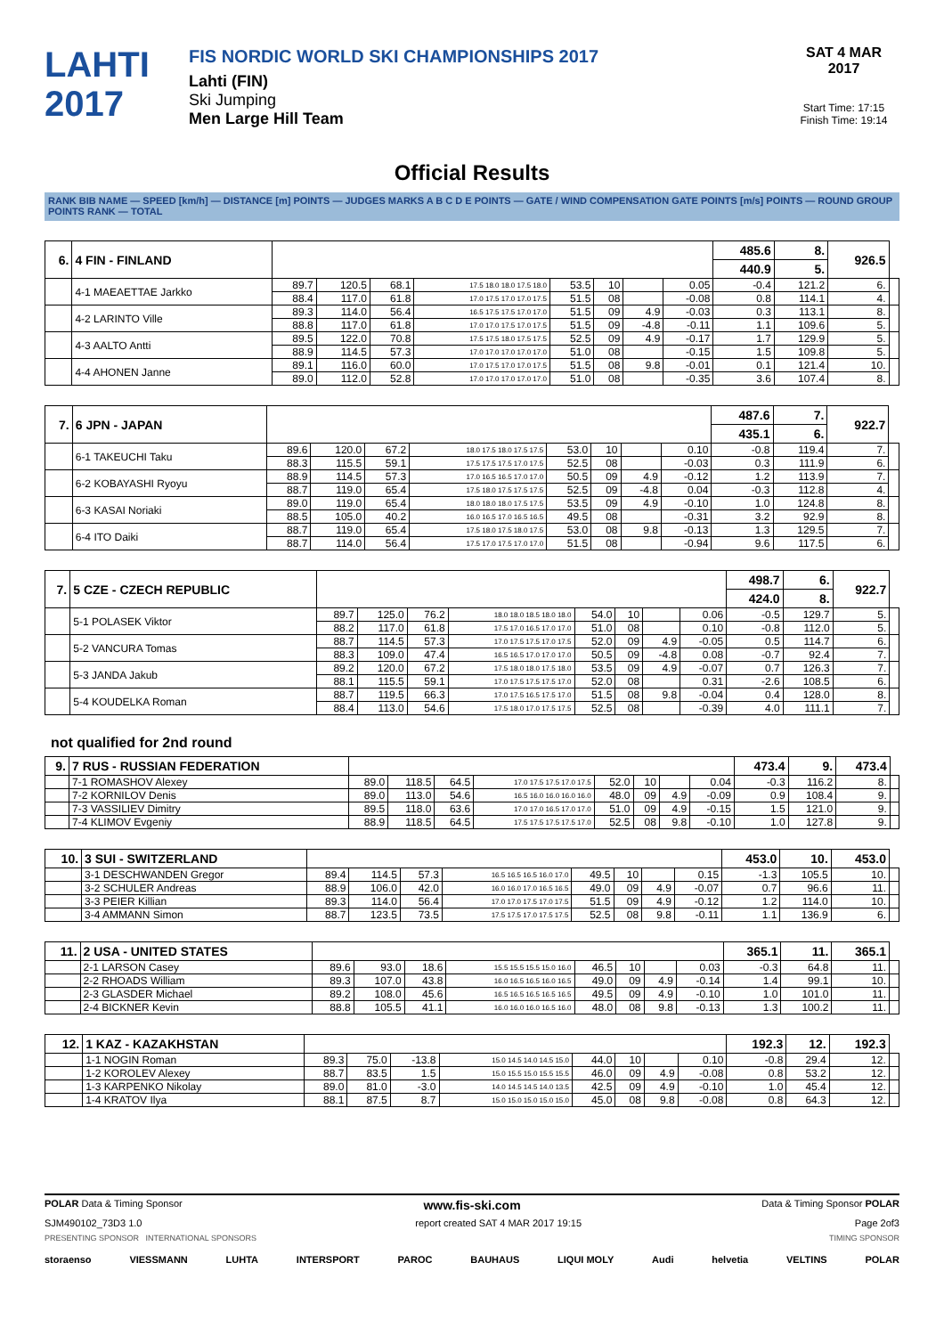LAHTI
2017
FIS NORDIC WORLD SKI CHAMPIONSHIPS 2017
Lahti (FIN)
Ski Jumping
Men Large Hill Team
SAT 4 MAR 2017
Start Time: 17:15
Finish Time: 19:14
Official Results
RANK BIB NAME — SPEED [km/h] — DISTANCE [m] POINTS — JUDGES MARKS A B C D E POINTS — GATE / WIND COMPENSATION GATE POINTS [m/s] POINTS — ROUND GROUP POINTS RANK — TOTAL
| 6. | 4 FIN - FINLAND | | | | | | | | | 485.6 | 8. | 926.5 | |
| | | | | | | | | | | 440.9 | 5. | | |
| | 4-1 MAEAETTAE Jarkko | 89.7 | 120.5 | 68.1 | 17.5 18.0 18.0 17.5 18.0 | 53.5 | 10 | | 0.05 | -0.4 | 121.2 | 6. | |
| | | 88.4 | 117.0 | 61.8 | 17.0 17.5 17.0 17.0 17.5 | 51.5 | 08 | | -0.08 | 0.8 | 114.1 | 4. | |
| | 4-2 LARINTO Ville | 89.3 | 114.0 | 56.4 | 16.5 17.5 17.5 17.0 17.0 | 51.5 | 09 | 4.9 | -0.03 | 0.3 | 113.1 | 8. | |
| | | 88.8 | 117.0 | 61.8 | 17.0 17.0 17.5 17.0 17.5 | 51.5 | 09 | -4.8 | -0.11 | 1.1 | 109.6 | 5. | |
| | 4-3 AALTO Antti | 89.5 | 122.0 | 70.8 | 17.5 17.5 18.0 17.5 17.5 | 52.5 | 09 | 4.9 | -0.17 | 1.7 | 129.9 | 5. | |
| | | 88.9 | 114.5 | 57.3 | 17.0 17.0 17.0 17.0 17.0 | 51.0 | 08 | | -0.15 | 1.5 | 109.8 | 5. | |
| | 4-4 AHONEN Janne | 89.1 | 116.0 | 60.0 | 17.0 17.5 17.0 17.0 17.5 | 51.5 | 08 | 9.8 | -0.01 | 0.1 | 121.4 | 10. | |
| | | 89.0 | 112.0 | 52.8 | 17.0 17.0 17.0 17.0 17.0 | 51.0 | 08 | | -0.35 | 3.6 | 107.4 | 8. | |
| 7. | 6 JPN - JAPAN | | | | | | | | | 487.6 | 7. | 922.7 | |
| | | | | | | | | | | 435.1 | 6. | | |
| | 6-1 TAKEUCHI Taku | 89.6 | 120.0 | 67.2 | 18.0 17.5 18.0 17.5 17.5 | 53.0 | 10 | | 0.10 | -0.8 | 119.4 | 7. | |
| | | 88.3 | 115.5 | 59.1 | 17.5 17.5 17.5 17.0 17.5 | 52.5 | 08 | | -0.03 | 0.3 | 111.9 | 6. | |
| | 6-2 KOBAYASHI Ryoyu | 88.9 | 114.5 | 57.3 | 17.0 16.5 16.5 17.0 17.0 | 50.5 | 09 | 4.9 | -0.12 | 1.2 | 113.9 | 7. | |
| | | 88.7 | 119.0 | 65.4 | 17.5 18.0 17.5 17.5 17.5 | 52.5 | 09 | -4.8 | 0.04 | -0.3 | 112.8 | 4. | |
| | 6-3 KASAI Noriaki | 89.0 | 119.0 | 65.4 | 18.0 18.0 18.0 17.5 17.5 | 53.5 | 09 | 4.9 | -0.10 | 1.0 | 124.8 | 8. | |
| | | 88.5 | 105.0 | 40.2 | 16.0 16.5 17.0 16.5 16.5 | 49.5 | 08 | | -0.31 | 3.2 | 92.9 | 8. | |
| | 6-4 ITO Daiki | 88.7 | 119.0 | 65.4 | 17.5 18.0 17.5 18.0 17.5 | 53.0 | 08 | 9.8 | -0.13 | 1.3 | 129.5 | 7. | |
| | | 88.7 | 114.0 | 56.4 | 17.5 17.0 17.5 17.0 17.0 | 51.5 | 08 | | -0.94 | 9.6 | 117.5 | 6. | |
| 7. | 5 CZE - CZECH REPUBLIC | | | | | | | | | 498.7 | 6. | 922.7 | |
| | | | | | | | | | | 424.0 | 8. | | |
| | 5-1 POLASEK Viktor | 89.7 | 125.0 | 76.2 | 18.0 18.0 18.5 18.0 18.0 | 54.0 | 10 | | 0.06 | -0.5 | 129.7 | 5. | |
| | | 88.2 | 117.0 | 61.8 | 17.5 17.0 16.5 17.0 17.0 | 51.0 | 08 | | 0.10 | -0.8 | 112.0 | 5. | |
| | 5-2 VANCURA Tomas | 88.7 | 114.5 | 57.3 | 17.0 17.5 17.5 17.0 17.5 | 52.0 | 09 | 4.9 | -0.05 | 0.5 | 114.7 | 6. | |
| | | 88.3 | 109.0 | 47.4 | 16.5 16.5 17.0 17.0 17.0 | 50.5 | 09 | -4.8 | 0.08 | -0.7 | 92.4 | 7. | |
| | 5-3 JANDA Jakub | 89.2 | 120.0 | 67.2 | 17.5 18.0 18.0 17.5 18.0 | 53.5 | 09 | 4.9 | -0.07 | 0.7 | 126.3 | 7. | |
| | | 88.1 | 115.5 | 59.1 | 17.0 17.5 17.5 17.5 17.0 | 52.0 | 08 | | 0.31 | -2.6 | 108.5 | 6. | |
| | 5-4 KOUDELKA Roman | 88.7 | 119.5 | 66.3 | 17.0 17.5 16.5 17.5 17.0 | 51.5 | 08 | 9.8 | -0.04 | 0.4 | 128.0 | 8. | |
| | | 88.4 | 113.0 | 54.6 | 17.5 18.0 17.0 17.5 17.5 | 52.5 | 08 | | -0.39 | 4.0 | 111.1 | 7. | |
not qualified for 2nd round
| 9. | 7 RUS - RUSSIAN FEDERATION | | | | | | | | | 473.4 | 9. | 473.4 | |
| | 7-1 ROMASHOV Alexey | 89.0 | 118.5 | 64.5 | 17.0 17.5 17.5 17.0 17.5 | 52.0 | 10 | | 0.04 | -0.3 | 116.2 | 8. | |
| | 7-2 KORNILOV Denis | 89.0 | 113.0 | 54.6 | 16.5 16.0 16.0 16.0 16.0 | 48.0 | 09 | 4.9 | -0.09 | 0.9 | 108.4 | 9. | |
| | 7-3 VASSILIEV Dimitry | 89.5 | 118.0 | 63.6 | 17.0 17.0 16.5 17.0 17.0 | 51.0 | 09 | 4.9 | -0.15 | 1.5 | 121.0 | 9. | |
| | 7-4 KLIMOV Evgeniy | 88.9 | 118.5 | 64.5 | 17.5 17.5 17.5 17.5 17.0 | 52.5 | 08 | 9.8 | -0.10 | 1.0 | 127.8 | 9. | |
| 10. | 3 SUI - SWITZERLAND | | | | | | | | | 453.0 | 10. | 453.0 | |
| | 3-1 DESCHWANDEN Gregor | 89.4 | 114.5 | 57.3 | 16.5 16.5 16.5 16.0 17.0 | 49.5 | 10 | | 0.15 | -1.3 | 105.5 | 10. | |
| | 3-2 SCHULER Andreas | 88.9 | 106.0 | 42.0 | 16.0 16.0 17.0 16.5 16.5 | 49.0 | 09 | 4.9 | -0.07 | 0.7 | 96.6 | 11. | |
| | 3-3 PEIER Killian | 89.3 | 114.0 | 56.4 | 17.0 17.0 17.5 17.0 17.5 | 51.5 | 09 | 4.9 | -0.12 | 1.2 | 114.0 | 10. | |
| | 3-4 AMMANN Simon | 88.7 | 123.5 | 73.5 | 17.5 17.5 17.0 17.5 17.5 | 52.5 | 08 | 9.8 | -0.11 | 1.1 | 136.9 | 6. | |
| 11. | 2 USA - UNITED STATES | | | | | | | | | 365.1 | 11. | 365.1 | |
| | 2-1 LARSON Casey | 89.6 | 93.0 | 18.6 | 15.5 15.5 15.5 15.0 16.0 | 46.5 | 10 | | 0.03 | -0.3 | 64.8 | 11. | |
| | 2-2 RHOADS William | 89.3 | 107.0 | 43.8 | 16.0 16.5 16.5 16.0 16.5 | 49.0 | 09 | 4.9 | -0.14 | 1.4 | 99.1 | 10. | |
| | 2-3 GLASDER Michael | 89.2 | 108.0 | 45.6 | 16.5 16.5 16.5 16.5 16.5 | 49.5 | 09 | 4.9 | -0.10 | 1.0 | 101.0 | 11. | |
| | 2-4 BICKNER Kevin | 88.8 | 105.5 | 41.1 | 16.0 16.0 16.0 16.5 16.0 | 48.0 | 08 | 9.8 | -0.13 | 1.3 | 100.2 | 11. | |
| 12. | 1 KAZ - KAZAKHSTAN | | | | | | | | | 192.3 | 12. | 192.3 | |
| | 1-1 NOGIN Roman | 89.3 | 75.0 | -13.8 | 15.0 14.5 14.0 14.5 15.0 | 44.0 | 10 | | 0.10 | -0.8 | 29.4 | 12. | |
| | 1-2 KOROLEV Alexey | 88.7 | 83.5 | 1.5 | 15.0 15.5 15.0 15.5 15.5 | 46.0 | 09 | 4.9 | -0.08 | 0.8 | 53.2 | 12. | |
| | 1-3 KARPENKO Nikolay | 89.0 | 81.0 | -3.0 | 14.0 14.5 14.5 14.0 13.5 | 42.5 | 09 | 4.9 | -0.10 | 1.0 | 45.4 | 12. | |
| | 1-4 KRATOV Ilya | 88.1 | 87.5 | 8.7 | 15.0 15.0 15.0 15.0 15.0 | 45.0 | 08 | 9.8 | -0.08 | 0.8 | 64.3 | 12. | |
POLAR Data & Timing Sponsor www.fis-ski.com Data & Timing Sponsor POLAR
SJM490102_73D3 1.0 report created SAT 4 MAR 2017 19:15 Page 2of3
PRESENTING SPONSOR INTERNATIONAL SPONSORS TIMING SPONSOR
storaenso VIESSMANN LUHTA INTERSPORT PAROC BAUHAUS LIQUI MOLY Audi helvetia VELTINS POLAR